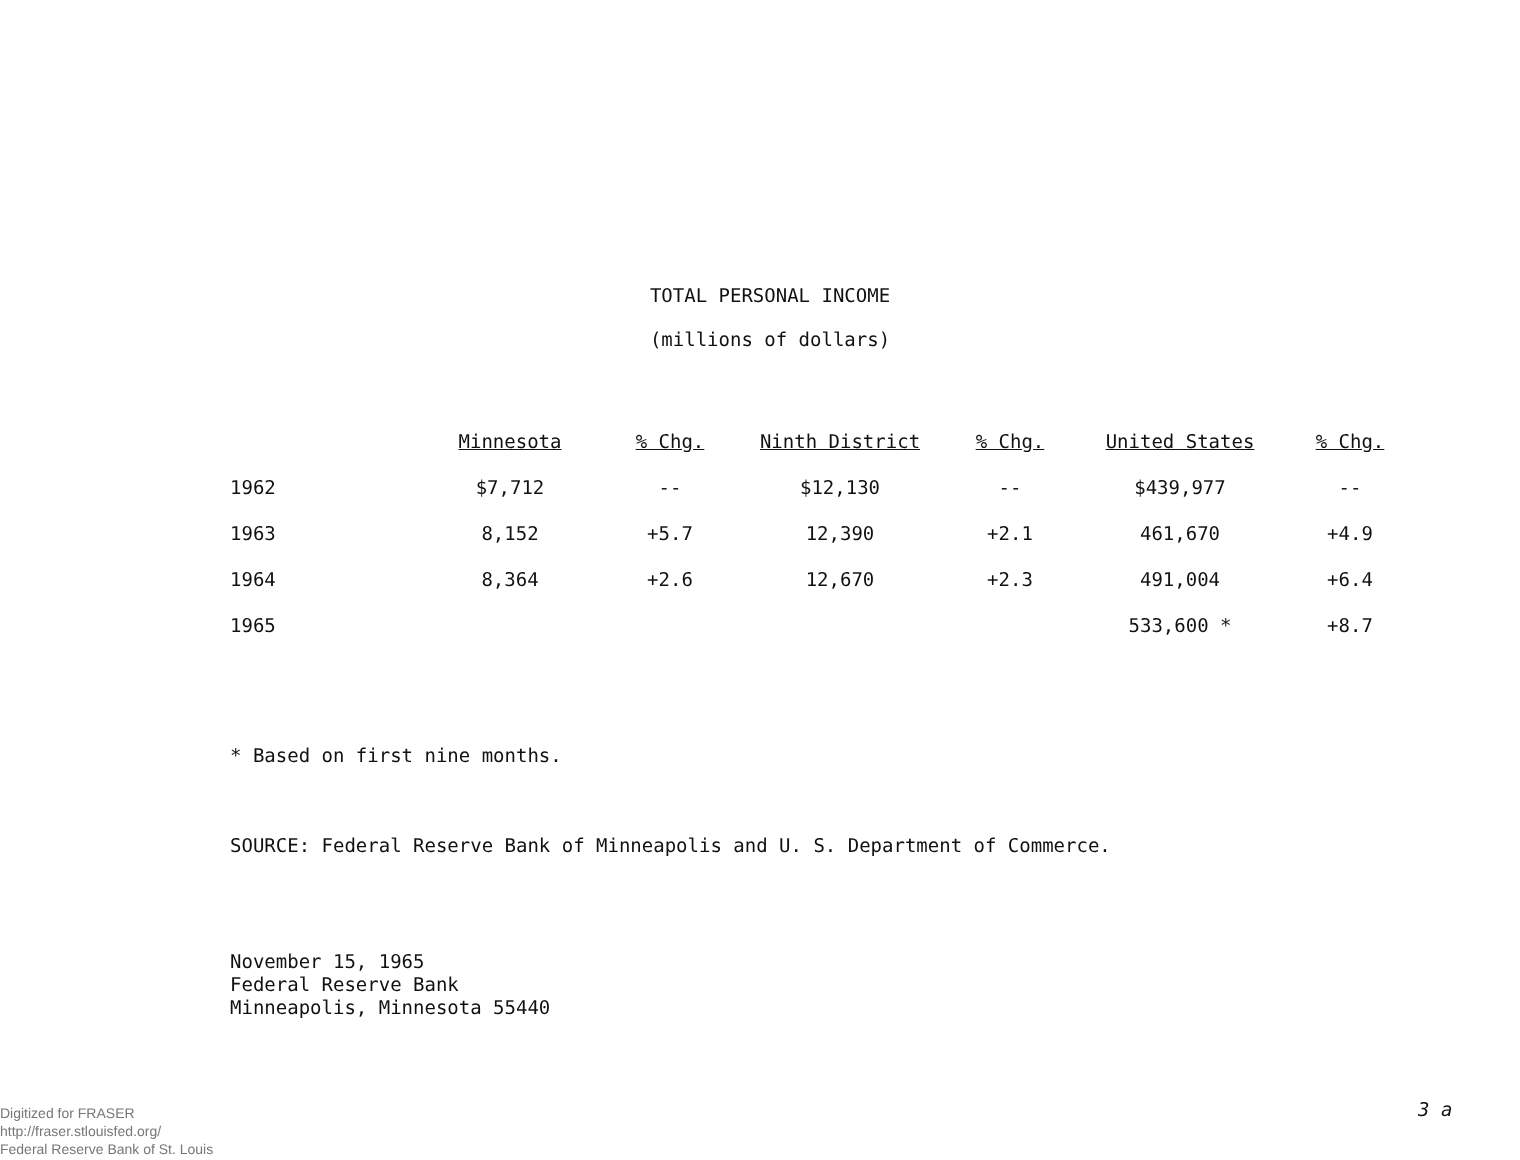TOTAL PERSONAL INCOME
(millions of dollars)
| | Minnesota | % Chg. | Ninth District | % Chg. | United States | % Chg. |
| --- | --- | --- | --- | --- | --- | --- |
| 1962 | $7,712 | -- | $12,130 | -- | $439,977 | -- |
| 1963 | 8,152 | +5.7 | 12,390 | +2.1 | 461,670 | +4.9 |
| 1964 | 8,364 | +2.6 | 12,670 | +2.3 | 491,004 | +6.4 |
| 1965 | | | | | 533,600 * | +8.7 |
* Based on first nine months.
SOURCE: Federal Reserve Bank of Minneapolis and U. S. Department of Commerce.
November 15, 1965
Federal Reserve Bank
Minneapolis, Minnesota 55440
3 a
Digitized for FRASER
http://fraser.stlouisfed.org/
Federal Reserve Bank of St. Louis